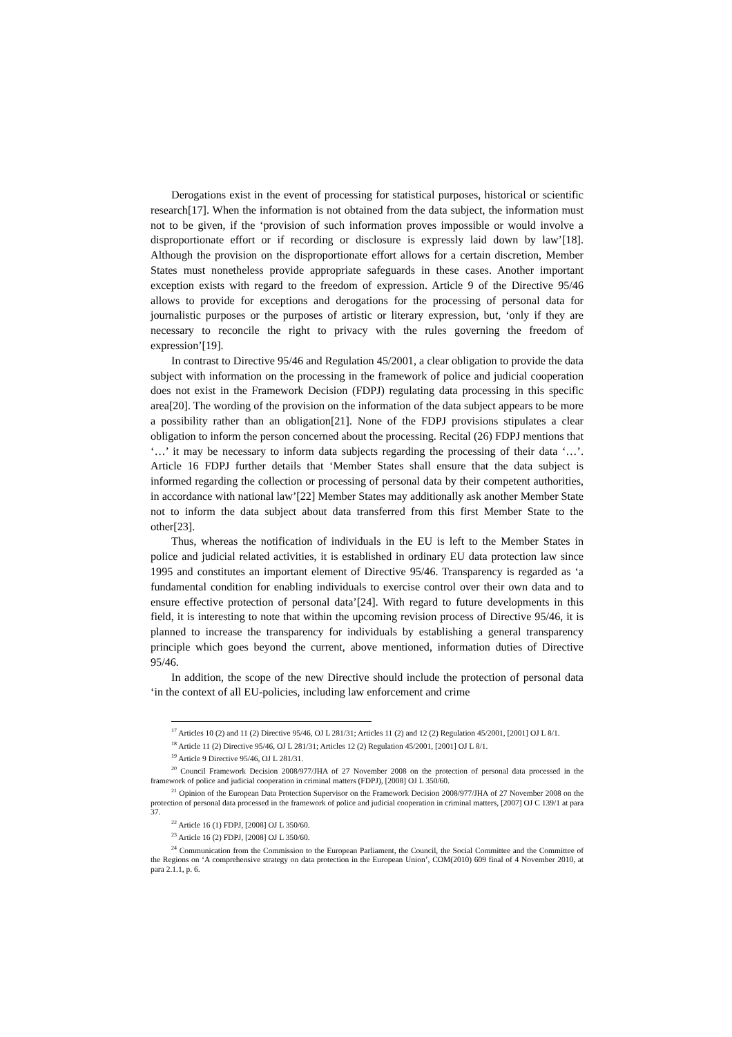Derogations exist in the event of processing for statistical purposes, historical or scientific research[17]. When the information is not obtained from the data subject, the information must not to be given, if the ‘provision of such information proves impossible or would involve a disproportionate effort or if recording or disclosure is expressly laid down by law’[18]. Although the provision on the disproportionate effort allows for a certain discretion, Member States must nonetheless provide appropriate safeguards in these cases. Another important exception exists with regard to the freedom of expression. Article 9 of the Directive 95/46 allows to provide for exceptions and derogations for the processing of personal data for journalistic purposes or the purposes of artistic or literary expression, but, ‘only if they are necessary to reconcile the right to privacy with the rules governing the freedom of expression’[19].
In contrast to Directive 95/46 and Regulation 45/2001, a clear obligation to provide the data subject with information on the processing in the framework of police and judicial cooperation does not exist in the Framework Decision (FDPJ) regulating data processing in this specific area[20]. The wording of the provision on the information of the data subject appears to be more a possibility rather than an obligation[21]. None of the FDPJ provisions stipulates a clear obligation to inform the person concerned about the processing. Recital (26) FDPJ mentions that ‘…’ it may be necessary to inform data subjects regarding the processing of their data ‘…’. Article 16 FDPJ further details that ‘Member States shall ensure that the data subject is informed regarding the collection or processing of personal data by their competent authorities, in accordance with national law’[22] Member States may additionally ask another Member State not to inform the data subject about data transferred from this first Member State to the other[23].
Thus, whereas the notification of individuals in the EU is left to the Member States in police and judicial related activities, it is established in ordinary EU data protection law since 1995 and constitutes an important element of Directive 95/46. Transparency is regarded as ‘a fundamental condition for enabling individuals to exercise control over their own data and to ensure effective protection of personal data’[24]. With regard to future developments in this field, it is interesting to note that within the upcoming revision process of Directive 95/46, it is planned to increase the transparency for individuals by establishing a general transparency principle which goes beyond the current, above mentioned, information duties of Directive 95/46.
In addition, the scope of the new Directive should include the protection of personal data ‘in the context of all EU-policies, including law enforcement and crime
<sup>17</sup> Articles 10 (2) and 11 (2) Directive 95/46, OJ L 281/31; Articles 11 (2) and 12 (2) Regulation 45/2001, [2001] OJ L 8/1.
<sup>18</sup> Article 11 (2) Directive 95/46, OJ L 281/31; Articles 12 (2) Regulation 45/2001, [2001] OJ L 8/1.
<sup>19</sup> Article 9 Directive 95/46, OJ L 281/31.
<sup>20</sup> Council Framework Decision 2008/977/JHA of 27 November 2008 on the protection of personal data processed in the framework of police and judicial cooperation in criminal matters (FDPJ), [2008] OJ L 350/60.
<sup>21</sup> Opinion of the European Data Protection Supervisor on the Framework Decision 2008/977/JHA of 27 November 2008 on the protection of personal data processed in the framework of police and judicial cooperation in criminal matters, [2007] OJ C 139/1 at para 37.
<sup>22</sup> Article 16 (1) FDPJ, [2008] OJ L 350/60.
<sup>23</sup> Article 16 (2) FDPJ, [2008] OJ L 350/60.
<sup>24</sup> Communication from the Commission to the European Parliament, the Council, the Social Committee and the Committee of the Regions on ‘A comprehensive strategy on data protection in the European Union’, COM(2010) 609 final of 4 November 2010, at para 2.1.1, p. 6.